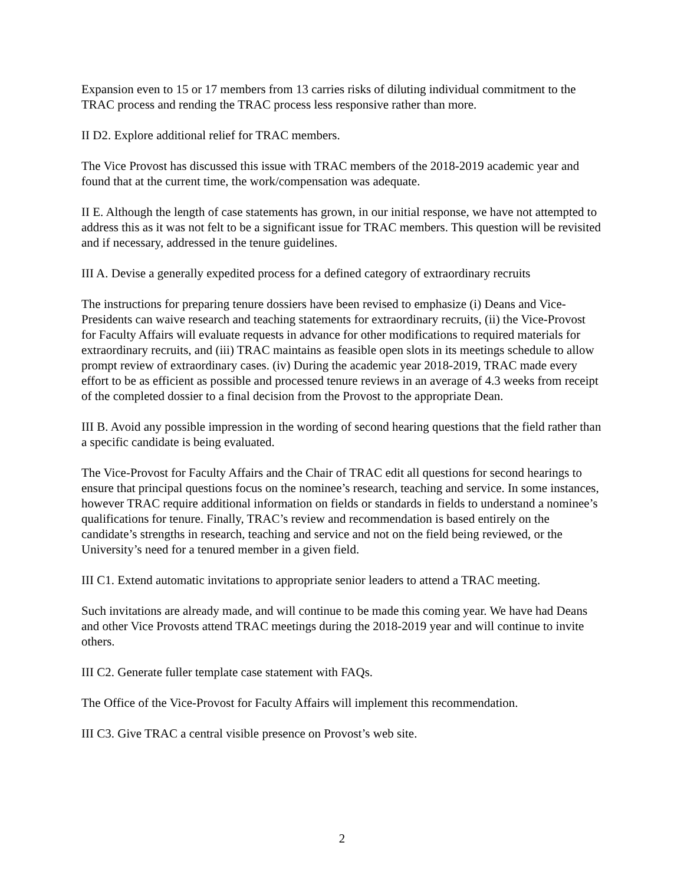Expansion even to 15 or 17 members from 13 carries risks of diluting individual commitment to the TRAC process and rending the TRAC process less responsive rather than more.
II D2. Explore additional relief for TRAC members.
The Vice Provost has discussed this issue with TRAC members of the 2018-2019 academic year and found that at the current time, the work/compensation was adequate.
II E. Although the length of case statements has grown, in our initial response, we have not attempted to address this as it was not felt to be a significant issue for TRAC members. This question will be revisited and if necessary, addressed in the tenure guidelines.
III A. Devise a generally expedited process for a defined category of extraordinary recruits
The instructions for preparing tenure dossiers have been revised to emphasize (i) Deans and Vice-Presidents can waive research and teaching statements for extraordinary recruits, (ii) the Vice-Provost for Faculty Affairs will evaluate requests in advance for other modifications to required materials for extraordinary recruits, and (iii) TRAC maintains as feasible open slots in its meetings schedule to allow prompt review of extraordinary cases. (iv) During the academic year 2018-2019, TRAC made every effort to be as efficient as possible and processed tenure reviews in an average of 4.3 weeks from receipt of the completed dossier to a final decision from the Provost to the appropriate Dean.
III B. Avoid any possible impression in the wording of second hearing questions that the field rather than a specific candidate is being evaluated.
The Vice-Provost for Faculty Affairs and the Chair of TRAC edit all questions for second hearings to ensure that principal questions focus on the nominee’s research, teaching and service. In some instances, however TRAC require additional information on fields or standards in fields to understand a nominee’s qualifications for tenure. Finally, TRAC’s review and recommendation is based entirely on the candidate’s strengths in research, teaching and service and not on the field being reviewed, or the University’s need for a tenured member in a given field.
III C1. Extend automatic invitations to appropriate senior leaders to attend a TRAC meeting.
Such invitations are already made, and will continue to be made this coming year. We have had Deans and other Vice Provosts attend TRAC meetings during the 2018-2019 year and will continue to invite others.
III C2. Generate fuller template case statement with FAQs.
The Office of the Vice-Provost for Faculty Affairs will implement this recommendation.
III C3. Give TRAC a central visible presence on Provost’s web site.
2